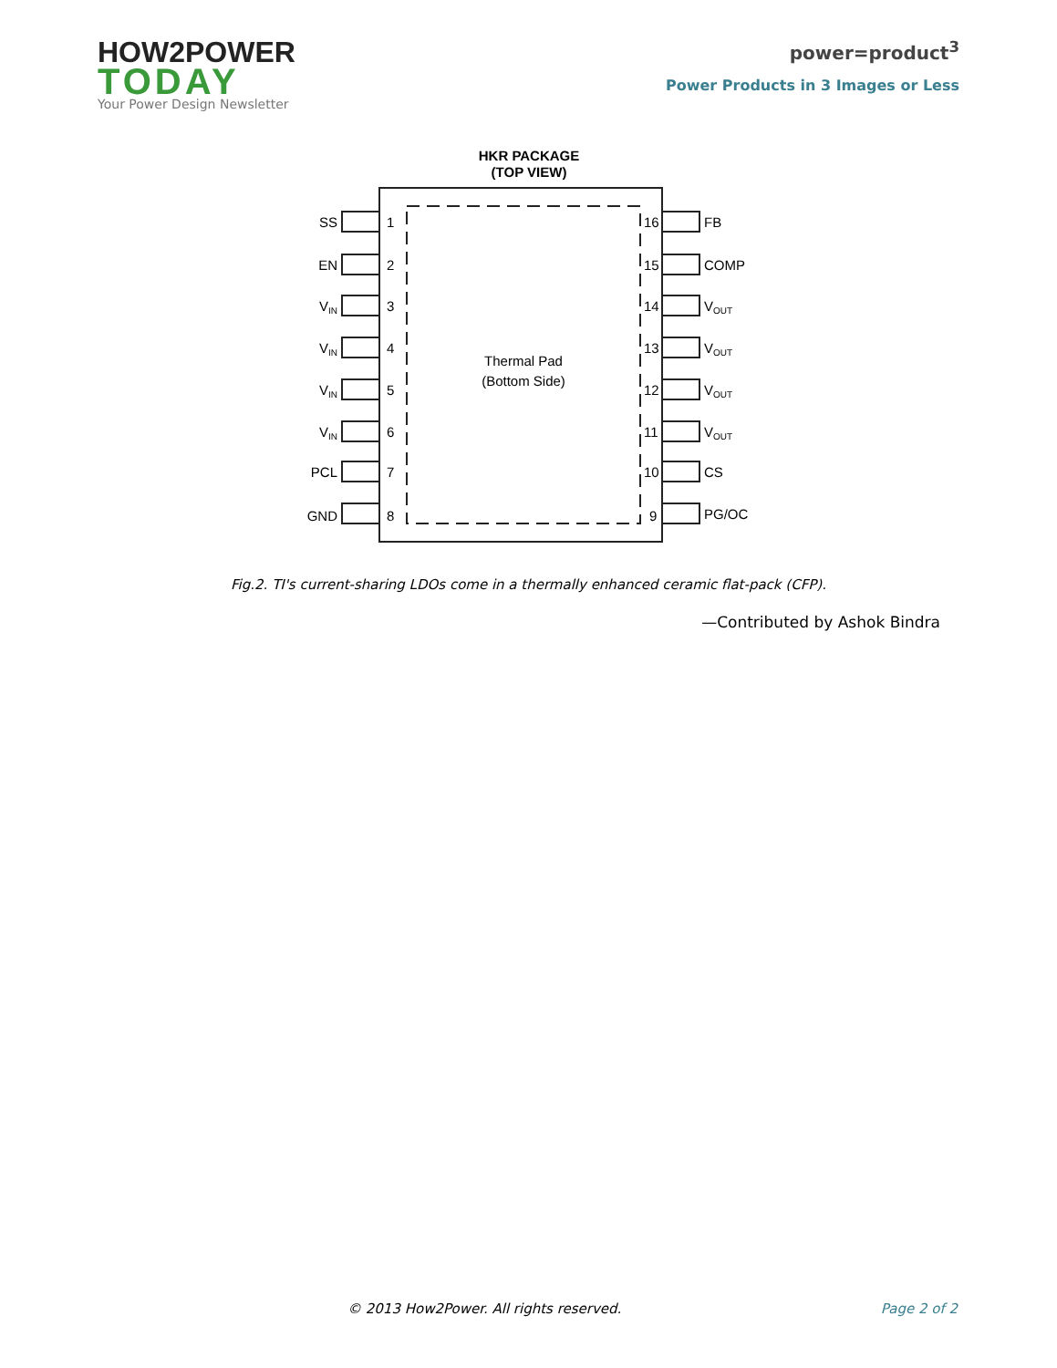HOW2POWER
TODAY
Your Power Design Newsletter
power=product<sup>3</sup>
Power Products in 3 Images or Less
HKR PACKAGE
(TOP VIEW)
Thermal Pad
(Bottom Side)
SS
EN
VIN
VIN
VIN
VIN
PCL
GND
1
2
3
4
5
6
7
8
16
15
14
13
12
11
10
9
FB
COMP
VOUT
VOUT
VOUT
VOUT
CS
PG/OC
Fig.2. TI's current-sharing LDOs come in a thermally enhanced ceramic flat-pack (CFP).
—Contributed by Ashok Bindra
© 2013 How2Power. All rights reserved. Page 2 of 2